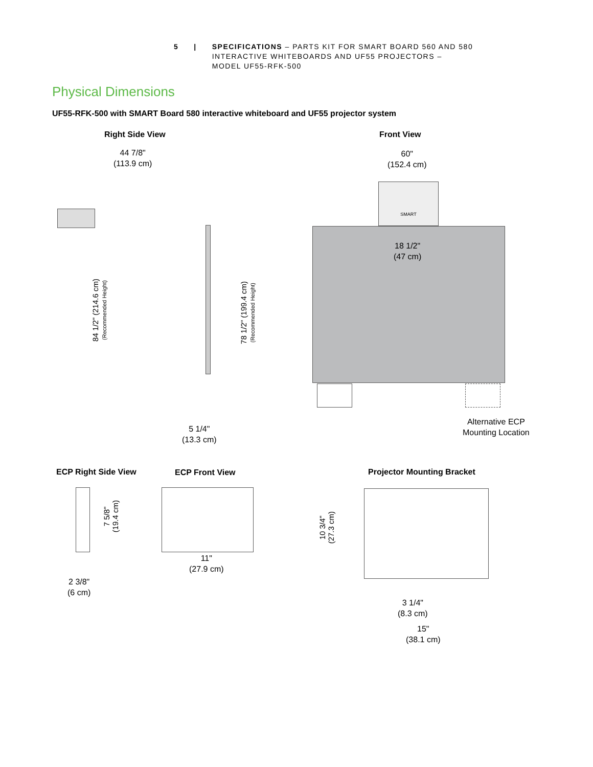5 | SPECIFICATIONS – PARTS KIT FOR SMART BOARD 560 AND 580
INTERACTIVE WHITEBOARDS AND UF55 PROJECTORS –
MODEL UF55-RFK-500
Physical Dimensions
UF55-RFK-500 with SMART Board 580 interactive whiteboard and UF55 projector system
Right Side View Front View
44 7/8"
(113.9 cm)
60"
(152.4 cm)
84 1/2" (214.6 cm)
(Recommended Height)
78 1/2" (199.4 cm)
(Recommended Height)
5 1/4"
(13.3 cm)
SMART
18 1/2"
(47 cm)
Alternative ECP
Mounting Location
ECP Right Side View ECP Front View Projector Mounting Bracket
7 5/8"
(19.4 cm)
2 3/8"
(6 cm)
11"
(27.9 cm)
10 3/4"
(27.3 cm)
3 1/4"
(8.3 cm)
15"
(38.1 cm)